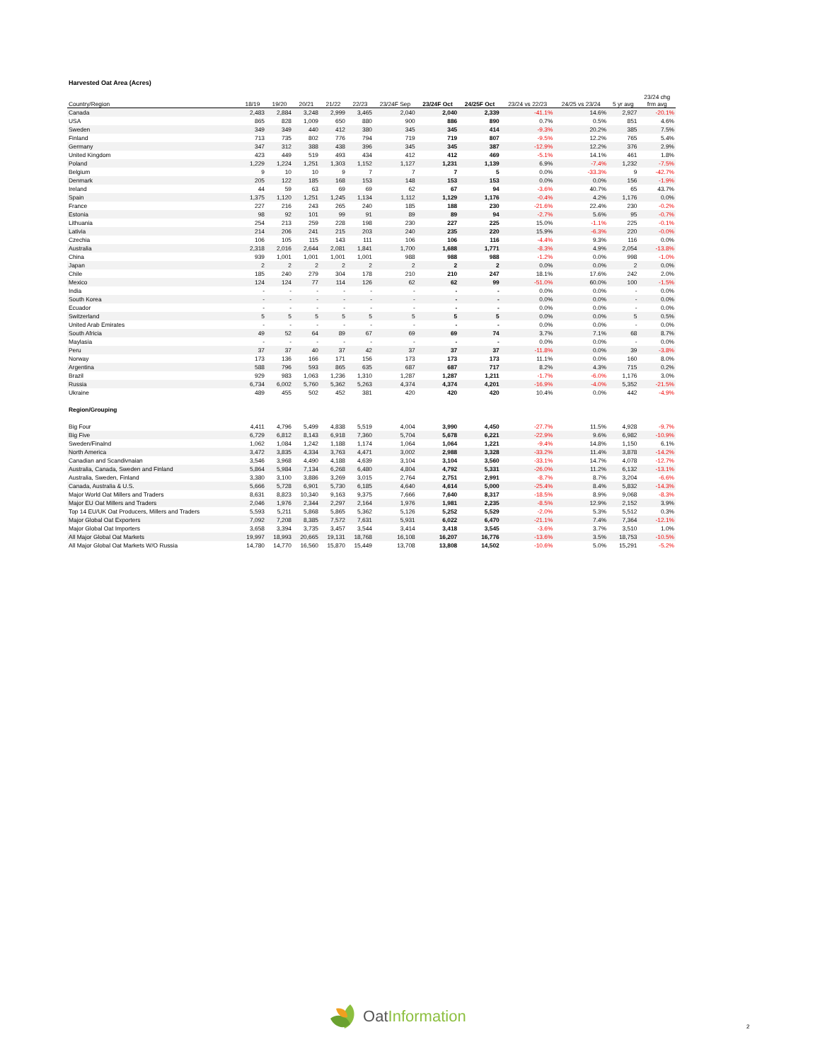Harvested Oat Area (Acres)
| Country/Region | 18/19 | 19/20 | 20/21 | 21/22 | 22/23 | 23/24F Sep | 23/24F Oct | 24/25F Oct | 23/24 vs 22/23 | 24/25 vs 23/24 | 5 yr avg | 23/24 chg frm avg |
| --- | --- | --- | --- | --- | --- | --- | --- | --- | --- | --- | --- | --- |
| Canada | 2,483 | 2,884 | 3,248 | 2,999 | 3,465 | 2,040 | 2,040 | 2,339 | -41.1% | 14.6% | 2,927 | -20.1% |
| USA | 865 | 828 | 1,009 | 650 | 880 | 900 | 886 | 890 | 0.7% | 0.5% | 851 | 4.6% |
| Sweden | 349 | 349 | 440 | 412 | 380 | 345 | 345 | 414 | -9.3% | 20.2% | 385 | 7.5% |
| Finland | 713 | 735 | 802 | 776 | 794 | 719 | 719 | 807 | -9.5% | 12.2% | 765 | 5.4% |
| Germany | 347 | 312 | 388 | 438 | 396 | 345 | 345 | 387 | -12.9% | 12.2% | 376 | 2.9% |
| United Kingdom | 423 | 449 | 519 | 493 | 434 | 412 | 412 | 469 | -5.1% | 14.1% | 461 | 1.8% |
| Poland | 1,229 | 1,224 | 1,251 | 1,303 | 1,152 | 1,127 | 1,231 | 1,139 | 6.9% | -7.4% | 1,232 | -7.5% |
| Belgium | 9 | 10 | 10 | 9 | 7 | 7 | 7 | 5 | 0.0% | -33.3% | 9 | -42.7% |
| Denmark | 205 | 122 | 185 | 168 | 153 | 148 | 153 | 153 | 0.0% | 0.0% | 156 | -1.9% |
| Ireland | 44 | 59 | 63 | 69 | 69 | 62 | 67 | 94 | -3.6% | 40.7% | 65 | 43.7% |
| Spain | 1,375 | 1,120 | 1,251 | 1,245 | 1,134 | 1,112 | 1,129 | 1,176 | -0.4% | 4.2% | 1,176 | 0.0% |
| France | 227 | 216 | 243 | 265 | 240 | 185 | 188 | 230 | -21.6% | 22.4% | 230 | -0.2% |
| Estonia | 98 | 92 | 101 | 99 | 91 | 89 | 89 | 94 | -2.7% | 5.6% | 95 | -0.7% |
| Lithuania | 254 | 213 | 259 | 228 | 198 | 230 | 227 | 225 | 15.0% | -1.1% | 225 | -0.1% |
| Lativia | 214 | 206 | 241 | 215 | 203 | 240 | 235 | 220 | 15.9% | -6.3% | 220 | -0.0% |
| Czechia | 106 | 105 | 115 | 143 | 111 | 106 | 106 | 116 | -4.4% | 9.3% | 116 | 0.0% |
| Australia | 2,318 | 2,016 | 2,644 | 2,081 | 1,841 | 1,700 | 1,688 | 1,771 | -8.3% | 4.9% | 2,054 | -13.8% |
| China | 939 | 1,001 | 1,001 | 1,001 | 1,001 | 988 | 988 | 988 | -1.2% | 0.0% | 998 | -1.0% |
| Japan | 2 | 2 | 2 | 2 | 2 | 2 | 2 | 2 | 0.0% | 0.0% | 2 | 0.0% |
| Chile | 185 | 240 | 279 | 304 | 178 | 210 | 210 | 247 | 18.1% | 17.6% | 242 | 2.0% |
| Mexico | 124 | 124 | 77 | 114 | 126 | 62 | 62 | 99 | -51.0% | 60.0% | 100 | -1.5% |
| India | - | - | - | - | - | - | - | - | 0.0% | 0.0% | - | 0.0% |
| South Korea | - | - | - | - | - | - | - | - | 0.0% | 0.0% | - | 0.0% |
| Ecuador | - | - | - | - | - | - | - | - | 0.0% | 0.0% | - | 0.0% |
| Switzerland | 5 | 5 | 5 | 5 | 5 | 5 | 5 | 5 | 0.0% | 0.0% | 5 | 0.5% |
| United Arab Emirates | - | - | - | - | - | - | - | - | 0.0% | 0.0% | - | 0.0% |
| South Africia | 49 | 52 | 64 | 89 | 67 | 69 | 69 | 74 | 3.7% | 7.1% | 68 | 8.7% |
| Maylasia | - | - | - | - | - | - | - | - | 0.0% | 0.0% | - | 0.0% |
| Peru | 37 | 37 | 40 | 37 | 42 | 37 | 37 | 37 | -11.8% | 0.0% | 39 | -3.8% |
| Norway | 173 | 136 | 166 | 171 | 156 | 173 | 173 | 173 | 11.1% | 0.0% | 160 | 8.0% |
| Argentina | 588 | 796 | 593 | 865 | 635 | 687 | 687 | 717 | 8.2% | 4.3% | 715 | 0.2% |
| Brazil | 929 | 983 | 1,063 | 1,236 | 1,310 | 1,287 | 1,287 | 1,211 | -1.7% | -6.0% | 1,176 | 3.0% |
| Russia | 6,734 | 6,002 | 5,760 | 5,362 | 5,263 | 4,374 | 4,374 | 4,201 | -16.9% | -4.0% | 5,352 | -21.5% |
| Ukraine | 489 | 455 | 502 | 452 | 381 | 420 | 420 | 420 | 10.4% | 0.0% | 442 | -4.9% |
| Region/Grouping | | | | | | | | | | | | |
| Big Four | 4,411 | 4,796 | 5,499 | 4,838 | 5,519 | 4,004 | 3,990 | 4,450 | -27.7% | 11.5% | 4,928 | -9.7% |
| Big Five | 6,729 | 6,812 | 8,143 | 6,918 | 7,360 | 5,704 | 5,678 | 6,221 | -22.9% | 9.6% | 6,982 | -10.9% |
| Sweden/Finalnd | 1,062 | 1,084 | 1,242 | 1,188 | 1,174 | 1,064 | 1,064 | 1,221 | -9.4% | 14.8% | 1,150 | 6.1% |
| North America | 3,472 | 3,835 | 4,334 | 3,763 | 4,471 | 3,002 | 2,988 | 3,328 | -33.2% | 11.4% | 3,878 | -14.2% |
| Canadian and Scandivnaian | 3,546 | 3,968 | 4,490 | 4,188 | 4,639 | 3,104 | 3,104 | 3,560 | -33.1% | 14.7% | 4,078 | -12.7% |
| Australia, Canada, Sweden and Finland | 5,864 | 5,984 | 7,134 | 6,268 | 6,480 | 4,804 | 4,792 | 5,331 | -26.0% | 11.2% | 6,132 | -13.1% |
| Australia, Sweden, Finland | 3,380 | 3,100 | 3,886 | 3,269 | 3,015 | 2,764 | 2,751 | 2,991 | -8.7% | 8.7% | 3,204 | -6.6% |
| Canada, Australia & U.S. | 5,666 | 5,728 | 6,901 | 5,730 | 6,185 | 4,640 | 4,614 | 5,000 | -25.4% | 8.4% | 5,832 | -14.3% |
| Major World Oat Millers and Traders | 8,631 | 8,823 | 10,340 | 9,163 | 9,375 | 7,666 | 7,640 | 8,317 | -18.5% | 8.9% | 9,068 | -8.3% |
| Major EU Oat Millers and Traders | 2,046 | 1,976 | 2,344 | 2,297 | 2,164 | 1,976 | 1,981 | 2,235 | -8.5% | 12.9% | 2,152 | 3.9% |
| Top 14 EU/UK Oat Producers, Millers and Traders | 5,593 | 5,211 | 5,868 | 5,865 | 5,362 | 5,126 | 5,252 | 5,529 | -2.0% | 5.3% | 5,512 | 0.3% |
| Major Global Oat Exporters | 7,092 | 7,208 | 8,385 | 7,572 | 7,631 | 5,931 | 6,022 | 6,470 | -21.1% | 7.4% | 7,364 | -12.1% |
| Major Global Oat Importers | 3,658 | 3,394 | 3,735 | 3,457 | 3,544 | 3,414 | 3,418 | 3,545 | -3.6% | 3.7% | 3,510 | 1.0% |
| All Major Global Oat Markets | 19,997 | 18,993 | 20,665 | 19,131 | 18,768 | 16,108 | 16,207 | 16,776 | -13.6% | 3.5% | 18,753 | -10.5% |
| All Major Global Oat Markets W/O Russia | 14,780 | 14,770 | 16,560 | 15,870 | 15,449 | 13,708 | 13,808 | 14,502 | -10.6% | 5.0% | 15,291 | -5.2% |
OatInformation
2